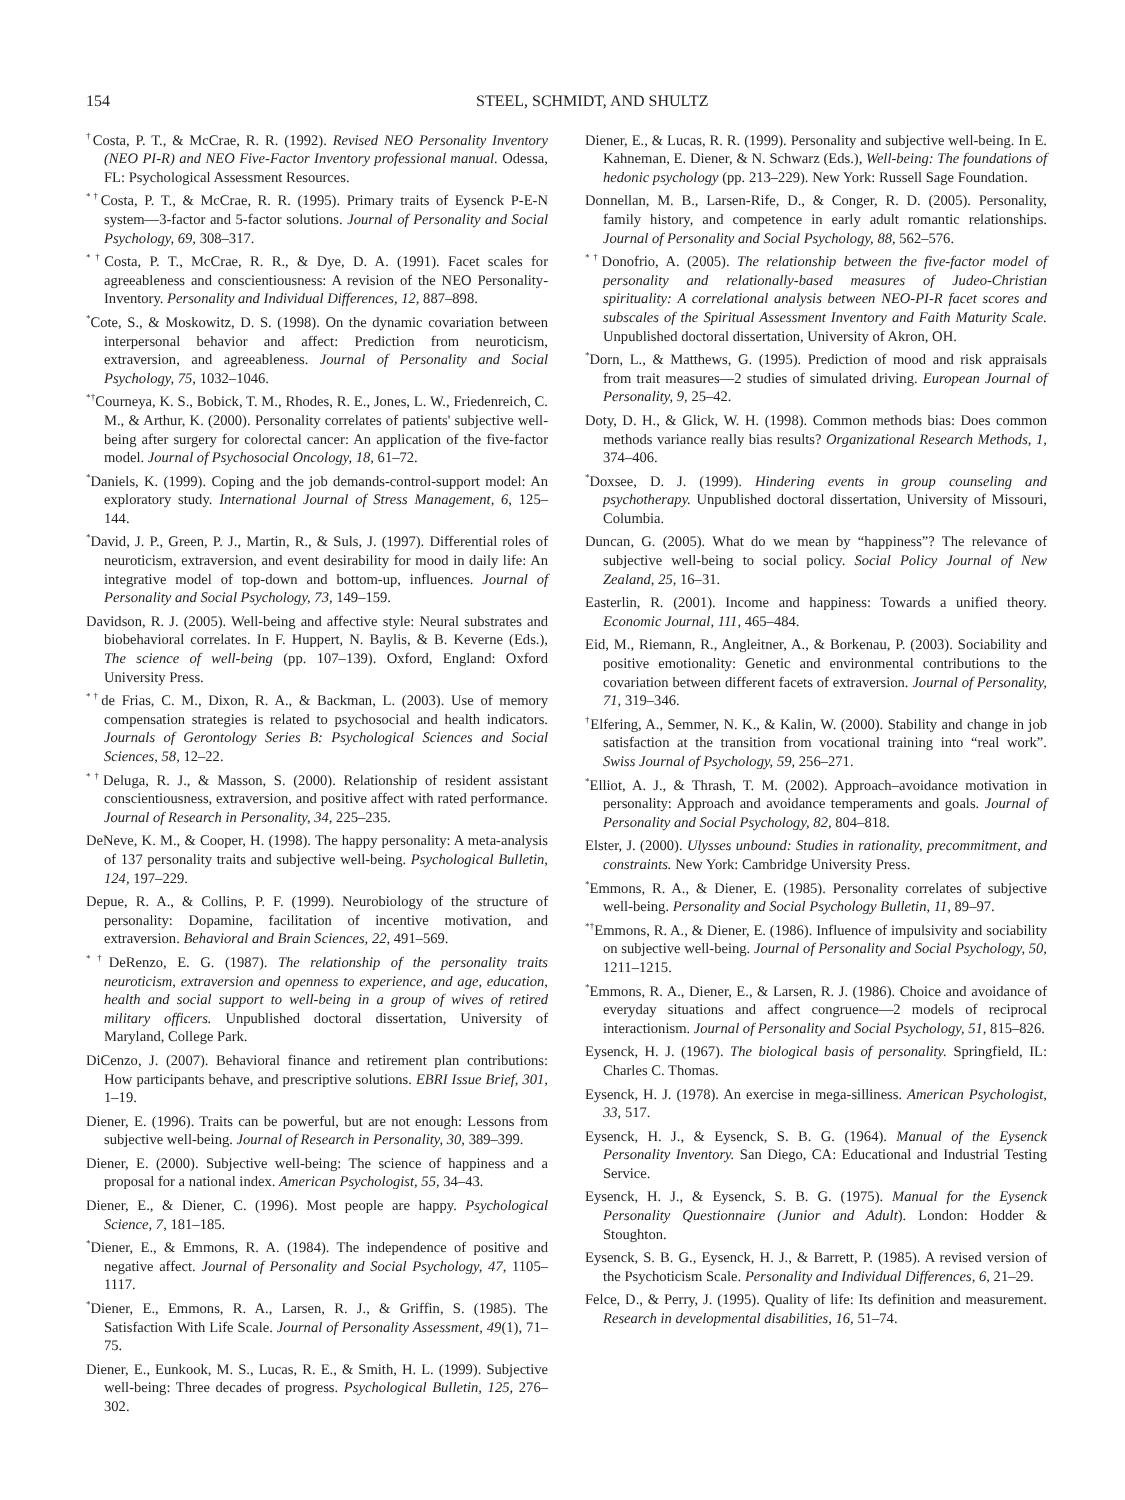154 STEEL, SCHMIDT, AND SHULTZ
<sup>†</sup> Costa, P. T., & McCrae, R. R. (1992). Revised NEO Personality Inventory (NEO PI-R) and NEO Five-Factor Inventory professional manual. Odessa, FL: Psychological Assessment Resources.
<sup>*†</sup> Costa, P. T., & McCrae, R. R. (1995). Primary traits of Eysenck P-E-N system—3-factor and 5-factor solutions. Journal of Personality and Social Psychology, 69, 308–317.
<sup>*†</sup> Costa, P. T., McCrae, R. R., & Dye, D. A. (1991). Facet scales for agreeableness and conscientiousness: A revision of the NEO Personality-Inventory. Personality and Individual Differences, 12, 887–898.
<sup>*</sup> Cote, S., & Moskowitz, D. S. (1998). On the dynamic covariation between interpersonal behavior and affect: Prediction from neuroticism, extraversion, and agreeableness. Journal of Personality and Social Psychology, 75, 1032–1046.
<sup>*†</sup> Courneya, K. S., Bobick, T. M., Rhodes, R. E., Jones, L. W., Friedenreich, C. M., & Arthur, K. (2000). Personality correlates of patients' subjective well-being after surgery for colorectal cancer: An application of the five-factor model. Journal of Psychosocial Oncology, 18, 61–72.
<sup>*</sup> Daniels, K. (1999). Coping and the job demands-control-support model: An exploratory study. International Journal of Stress Management, 6, 125–144.
<sup>*</sup> David, J. P., Green, P. J., Martin, R., & Suls, J. (1997). Differential roles of neuroticism, extraversion, and event desirability for mood in daily life: An integrative model of top-down and bottom-up, influences. Journal of Personality and Social Psychology, 73, 149–159.
Davidson, R. J. (2005). Well-being and affective style: Neural substrates and biobehavioral correlates. In F. Huppert, N. Baylis, & B. Keverne (Eds.), The science of well-being (pp. 107–139). Oxford, England: Oxford University Press.
<sup>*†</sup> de Frias, C. M., Dixon, R. A., & Backman, L. (2003). Use of memory compensation strategies is related to psychosocial and health indicators. Journals of Gerontology Series B: Psychological Sciences and Social Sciences, 58, 12–22.
<sup>*†</sup> Deluga, R. J., & Masson, S. (2000). Relationship of resident assistant conscientiousness, extraversion, and positive affect with rated performance. Journal of Research in Personality, 34, 225–235.
DeNeve, K. M., & Cooper, H. (1998). The happy personality: A meta-analysis of 137 personality traits and subjective well-being. Psychological Bulletin, 124, 197–229.
Depue, R. A., & Collins, P. F. (1999). Neurobiology of the structure of personality: Dopamine, facilitation of incentive motivation, and extraversion. Behavioral and Brain Sciences, 22, 491–569.
<sup>*†</sup> DeRenzo, E. G. (1987). The relationship of the personality traits neuroticism, extraversion and openness to experience, and age, education, health and social support to well-being in a group of wives of retired military officers. Unpublished doctoral dissertation, University of Maryland, College Park.
DiCenzo, J. (2007). Behavioral finance and retirement plan contributions: How participants behave, and prescriptive solutions. EBRI Issue Brief, 301, 1–19.
Diener, E. (1996). Traits can be powerful, but are not enough: Lessons from subjective well-being. Journal of Research in Personality, 30, 389–399.
Diener, E. (2000). Subjective well-being: The science of happiness and a proposal for a national index. American Psychologist, 55, 34–43.
Diener, E., & Diener, C. (1996). Most people are happy. Psychological Science, 7, 181–185.
<sup>*</sup> Diener, E., & Emmons, R. A. (1984). The independence of positive and negative affect. Journal of Personality and Social Psychology, 47, 1105–1117.
<sup>*</sup> Diener, E., Emmons, R. A., Larsen, R. J., & Griffin, S. (1985). The Satisfaction With Life Scale. Journal of Personality Assessment, 49(1), 71–75.
Diener, E., Eunkook, M. S., Lucas, R. E., & Smith, H. L. (1999). Subjective well-being: Three decades of progress. Psychological Bulletin, 125, 276–302.
Diener, E., & Lucas, R. R. (1999). Personality and subjective well-being. In E. Kahneman, E. Diener, & N. Schwarz (Eds.), Well-being: The foundations of hedonic psychology (pp. 213–229). New York: Russell Sage Foundation.
Donnellan, M. B., Larsen-Rife, D., & Conger, R. D. (2005). Personality, family history, and competence in early adult romantic relationships. Journal of Personality and Social Psychology, 88, 562–576.
<sup>*†</sup> Donofrio, A. (2005). The relationship between the five-factor model of personality and relationally-based measures of Judeo-Christian spirituality: A correlational analysis between NEO-PI-R facet scores and subscales of the Spiritual Assessment Inventory and Faith Maturity Scale. Unpublished doctoral dissertation, University of Akron, OH.
<sup>*</sup> Dorn, L., & Matthews, G. (1995). Prediction of mood and risk appraisals from trait measures—2 studies of simulated driving. European Journal of Personality, 9, 25–42.
Doty, D. H., & Glick, W. H. (1998). Common methods bias: Does common methods variance really bias results? Organizational Research Methods, 1, 374–406.
<sup>*</sup> Doxsee, D. J. (1999). Hindering events in group counseling and psychotherapy. Unpublished doctoral dissertation, University of Missouri, Columbia.
Duncan, G. (2005). What do we mean by “happiness”? The relevance of subjective well-being to social policy. Social Policy Journal of New Zealand, 25, 16–31.
Easterlin, R. (2001). Income and happiness: Towards a unified theory. Economic Journal, 111, 465–484.
Eid, M., Riemann, R., Angleitner, A., & Borkenau, P. (2003). Sociability and positive emotionality: Genetic and environmental contributions to the covariation between different facets of extraversion. Journal of Personality, 71, 319–346.
<sup>†</sup> Elfering, A., Semmer, N. K., & Kalin, W. (2000). Stability and change in job satisfaction at the transition from vocational training into “real work”. Swiss Journal of Psychology, 59, 256–271.
<sup>*</sup> Elliot, A. J., & Thrash, T. M. (2002). Approach–avoidance motivation in personality: Approach and avoidance temperaments and goals. Journal of Personality and Social Psychology, 82, 804–818.
Elster, J. (2000). Ulysses unbound: Studies in rationality, precommitment, and constraints. New York: Cambridge University Press.
<sup>*</sup> Emmons, R. A., & Diener, E. (1985). Personality correlates of subjective well-being. Personality and Social Psychology Bulletin, 11, 89–97.
<sup>*†</sup> Emmons, R. A., & Diener, E. (1986). Influence of impulsivity and sociability on subjective well-being. Journal of Personality and Social Psychology, 50, 1211–1215.
<sup>*</sup> Emmons, R. A., Diener, E., & Larsen, R. J. (1986). Choice and avoidance of everyday situations and affect congruence—2 models of reciprocal interactionism. Journal of Personality and Social Psychology, 51, 815–826.
Eysenck, H. J. (1967). The biological basis of personality. Springfield, IL: Charles C. Thomas.
Eysenck, H. J. (1978). An exercise in mega-silliness. American Psychologist, 33, 517.
Eysenck, H. J., & Eysenck, S. B. G. (1964). Manual of the Eysenck Personality Inventory. San Diego, CA: Educational and Industrial Testing Service.
Eysenck, H. J., & Eysenck, S. B. G. (1975). Manual for the Eysenck Personality Questionnaire (Junior and Adult). London: Hodder & Stoughton.
Eysenck, S. B. G., Eysenck, H. J., & Barrett, P. (1985). A revised version of the Psychoticism Scale. Personality and Individual Differences, 6, 21–29.
Felce, D., & Perry, J. (1995). Quality of life: Its definition and measurement. Research in developmental disabilities, 16, 51–74.